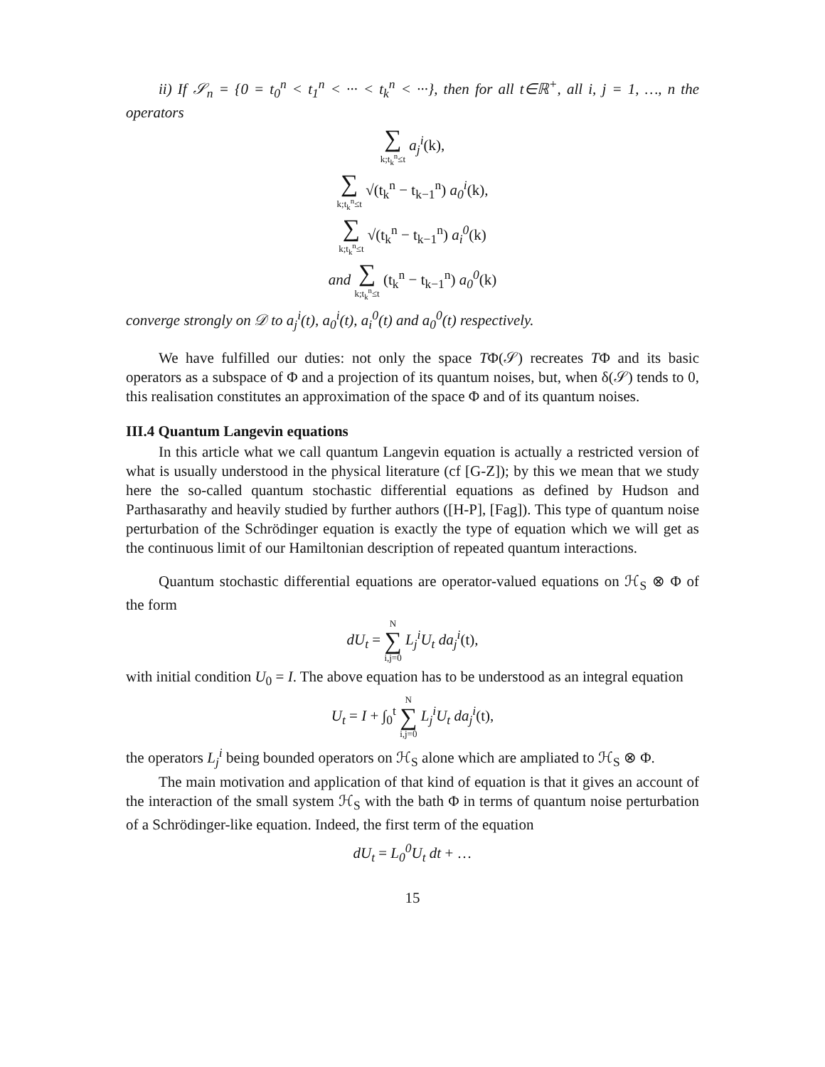ii) If 𝒮<sub>n</sub> = {0 = t<sub>0</sub><sup>n</sup> < t<sub>1</sub><sup>n</sup> < ··· < t<sub>k</sub><sup>n</sup> < ···}, then for all t∈ℝ<sup>+</sup>, all i, j = 1, …, n the operators
∑ k;t<sub>k</sub><sup>n</sup>≤t a<sub>j</sub><sup>i</sup>(k),
∑ k;t<sub>k</sub><sup>n</sup>≤t √(t<sub>k</sub><sup>n</sup> − t<sub>k−1</sub><sup>n</sup>) a<sub>0</sub><sup>i</sup>(k),
∑ k;t<sub>k</sub><sup>n</sup>≤t √(t<sub>k</sub><sup>n</sup> − t<sub>k−1</sub><sup>n</sup>) a<sub>i</sub><sup>0</sup>(k)
and ∑ k;t<sub>k</sub><sup>n</sup>≤t (t<sub>k</sub><sup>n</sup> − t<sub>k−1</sub><sup>n</sup>) a<sub>0</sub><sup>0</sup>(k)
converge strongly on 𝒟 to a<sub>j</sub><sup>i</sup>(t), a<sub>0</sub><sup>i</sup>(t), a<sub>i</sub><sup>0</sup>(t) and a<sub>0</sub><sup>0</sup>(t) respectively.
We have fulfilled our duties: not only the space TΦ(𝒮) recreates TΦ and its basic operators as a subspace of Φ and a projection of its quantum noises, but, when δ(𝒮) tends to 0, this realisation constitutes an approximation of the space Φ and of its quantum noises.
III.4 Quantum Langevin equations
In this article what we call quantum Langevin equation is actually a restricted version of what is usually understood in the physical literature (cf [G-Z]); by this we mean that we study here the so-called quantum stochastic differential equations as defined by Hudson and Parthasarathy and heavily studied by further authors ([H-P], [Fag]). This type of quantum noise perturbation of the Schrödinger equation is exactly the type of equation which we will get as the continuous limit of our Hamiltonian description of repeated quantum interactions.
Quantum stochastic differential equations are operator-valued equations on ℋ<sub>S</sub> ⊗ Φ of the form
dU<sub>t</sub> = N ∑ i,j=0 L<sub>j</sub><sup>i</sup>U<sub>t</sub> da<sub>j</sub><sup>i</sup>(t),
with initial condition U<sub>0</sub> = I. The above equation has to be understood as an integral equation
U<sub>t</sub> = I + ∫<sub>0</sub><sup>t</sup> N ∑ i,j=0 L<sub>j</sub><sup>i</sup>U<sub>t</sub> da<sub>j</sub><sup>i</sup>(t),
the operators L<sub>j</sub><sup>i</sup> being bounded operators on ℋ<sub>S</sub> alone which are ampliated to ℋ<sub>S</sub> ⊗ Φ.
The main motivation and application of that kind of equation is that it gives an account of the interaction of the small system ℋ<sub>S</sub> with the bath Φ in terms of quantum noise perturbation of a Schrödinger-like equation. Indeed, the first term of the equation
dU<sub>t</sub> = L<sub>0</sub><sup>0</sup>U<sub>t</sub> dt + …
15